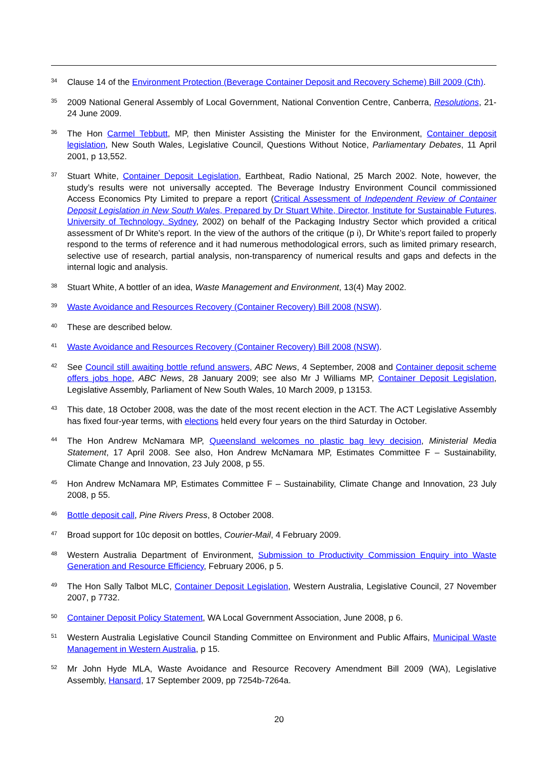<sup>34</sup>
Clause 14 of the Environment Protection (Beverage Container Deposit and Recovery Scheme) Bill 2009 (Cth).
<sup>35</sup>
2009 National General Assembly of Local Government, National Convention Centre, Canberra, Resolutions, 21-24 June 2009.
<sup>36</sup>
The Hon Carmel Tebbutt, MP, then Minister Assisting the Minister for the Environment, Container deposit legislation, New South Wales, Legislative Council, Questions Without Notice, Parliamentary Debates, 11 April 2001, p 13,552.
<sup>37</sup>
Stuart White, Container Deposit Legislation, Earthbeat, Radio National, 25 March 2002. Note, however, the study’s results were not universally accepted. The Beverage Industry Environment Council commissioned Access Economics Pty Limited to prepare a report (Critical Assessment of Independent Review of Container Deposit Legislation in New South Wales, Prepared by Dr Stuart White, Director, Institute for Sustainable Futures, University of Technology, Sydney, 2002) on behalf of the Packaging Industry Sector which provided a critical assessment of Dr White’s report. In the view of the authors of the critique (p i), Dr White’s report failed to properly respond to the terms of reference and it had numerous methodological errors, such as limited primary research, selective use of research, partial analysis, non-transparency of numerical results and gaps and defects in the internal logic and analysis.
<sup>38</sup>
Stuart White, A bottler of an idea, Waste Management and Environment, 13(4) May 2002.
<sup>39</sup>
Waste Avoidance and Resources Recovery (Container Recovery) Bill 2008 (NSW).
<sup>40</sup>
These are described below.
<sup>41</sup>
Waste Avoidance and Resources Recovery (Container Recovery) Bill 2008 (NSW).
<sup>42</sup>
See Council still awaiting bottle refund answers, ABC News, 4 September, 2008 and Container deposit scheme offers jobs hope, ABC News, 28 January 2009; see also Mr J Williams MP, Container Deposit Legislation, Legislative Assembly, Parliament of New South Wales, 10 March 2009, p 13153.
<sup>43</sup>
This date, 18 October 2008, was the date of the most recent election in the ACT. The ACT Legislative Assembly has fixed four-year terms, with elections held every four years on the third Saturday in October.
<sup>44</sup>
The Hon Andrew McNamara MP, Queensland welcomes no plastic bag levy decision, Ministerial Media Statement, 17 April 2008. See also, Hon Andrew McNamara MP, Estimates Committee F – Sustainability, Climate Change and Innovation, 23 July 2008, p 55.
<sup>45</sup>
Hon Andrew McNamara MP, Estimates Committee F – Sustainability, Climate Change and Innovation, 23 July 2008, p 55.
<sup>46</sup>
Bottle deposit call, Pine Rivers Press, 8 October 2008.
<sup>47</sup>
Broad support for 10c deposit on bottles, Courier-Mail, 4 February 2009.
<sup>48</sup>
Western Australia Department of Environment, Submission to Productivity Commission Enquiry into Waste Generation and Resource Efficiency, February 2006, p 5.
<sup>49</sup>
The Hon Sally Talbot MLC, Container Deposit Legislation, Western Australia, Legislative Council, 27 November 2007, p 7732.
<sup>50</sup>
Container Deposit Policy Statement, WA Local Government Association, June 2008, p 6.
<sup>51</sup>
Western Australia Legislative Council Standing Committee on Environment and Public Affairs, Municipal Waste Management in Western Australia, p 15.
<sup>52</sup>
Mr John Hyde MLA, Waste Avoidance and Resource Recovery Amendment Bill 2009 (WA), Legislative Assembly, Hansard, 17 September 2009, pp 7254b-7264a.
20